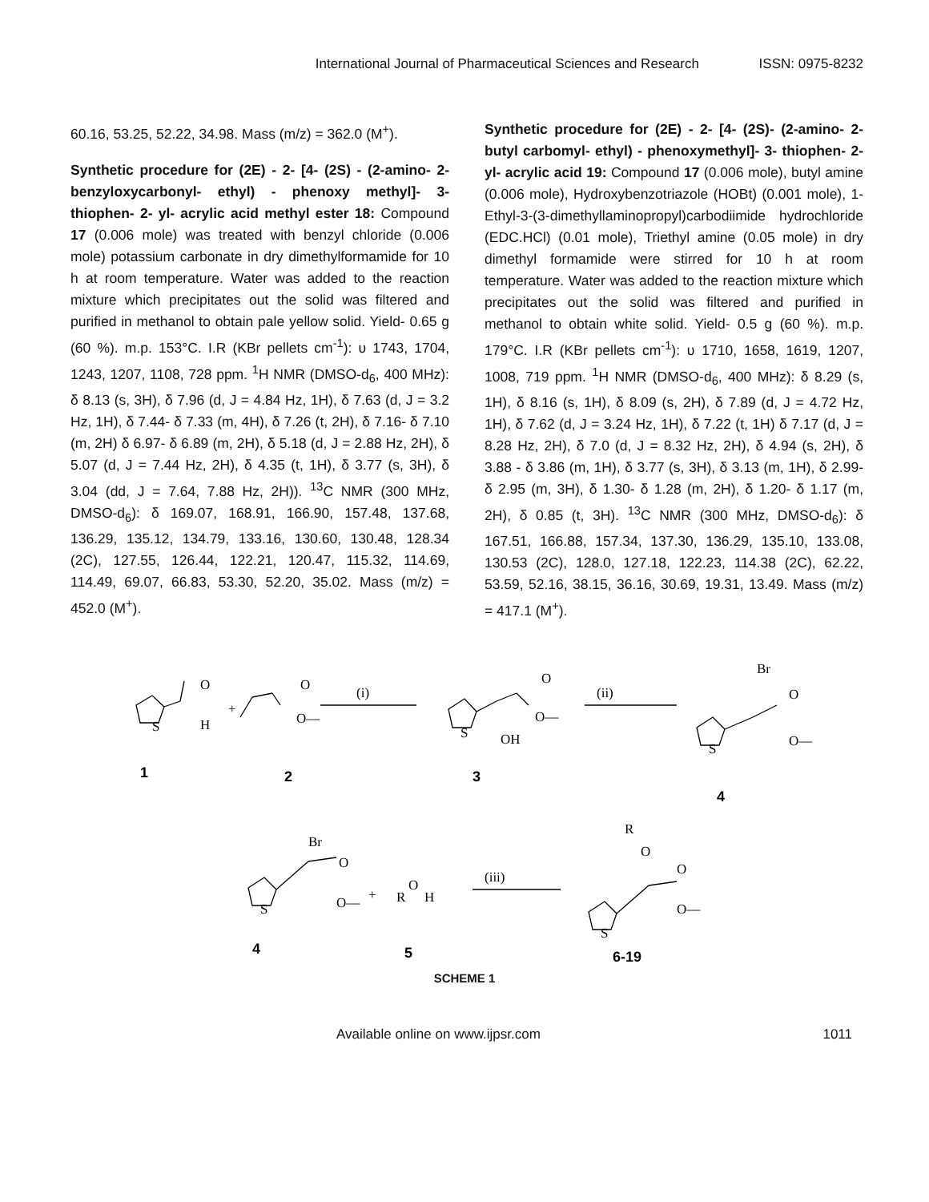International Journal of Pharmaceutical Sciences and Research ISSN: 0975-8232
60.16, 53.25, 52.22, 34.98. Mass (m/z) = 362.0 (M<sup>+</sup>).
Synthetic procedure for (2E) - 2- [4- (2S) - (2-amino- 2- benzyloxycarbonyl- ethyl) - phenoxy methyl]- 3- thiophen- 2- yl- acrylic acid methyl ester 18: Compound 17 (0.006 mole) was treated with benzyl chloride (0.006 mole) potassium carbonate in dry dimethylformamide for 10 h at room temperature. Water was added to the reaction mixture which precipitates out the solid was filtered and purified in methanol to obtain pale yellow solid. Yield- 0.65 g (60 %). m.p. 153°C. I.R (KBr pellets cm<sup>-1</sup>): υ 1743, 1704, 1243, 1207, 1108, 728 ppm. <sup>1</sup>H NMR (DMSO-d<sub>6</sub>, 400 MHz): δ 8.13 (s, 3H), δ 7.96 (d, J = 4.84 Hz, 1H), δ 7.63 (d, J = 3.2 Hz, 1H), δ 7.44- δ 7.33 (m, 4H), δ 7.26 (t, 2H), δ 7.16- δ 7.10 (m, 2H) δ 6.97- δ 6.89 (m, 2H), δ 5.18 (d, J = 2.88 Hz, 2H), δ 5.07 (d, J = 7.44 Hz, 2H), δ 4.35 (t, 1H), δ 3.77 (s, 3H), δ 3.04 (dd, J = 7.64, 7.88 Hz, 2H)). <sup>13</sup>C NMR (300 MHz, DMSO-d<sub>6</sub>): δ 169.07, 168.91, 166.90, 157.48, 137.68, 136.29, 135.12, 134.79, 133.16, 130.60, 130.48, 128.34 (2C), 127.55, 126.44, 122.21, 120.47, 115.32, 114.69, 114.49, 69.07, 66.83, 53.30, 52.20, 35.02. Mass (m/z) = 452.0 (M<sup>+</sup>).
Synthetic procedure for (2E) - 2- [4- (2S)- (2-amino- 2- butyl carbomyl- ethyl) - phenoxymethyl]- 3- thiophen- 2- yl- acrylic acid 19: Compound 17 (0.006 mole), butyl amine (0.006 mole), Hydroxybenzotriazole (HOBt) (0.001 mole), 1-Ethyl-3-(3-dimethyllaminopropyl)carbodiimide hydrochloride (EDC.HCl) (0.01 mole), Triethyl amine (0.05 mole) in dry dimethyl formamide were stirred for 10 h at room temperature. Water was added to the reaction mixture which precipitates out the solid was filtered and purified in methanol to obtain white solid. Yield- 0.5 g (60 %). m.p. 179°C. I.R (KBr pellets cm<sup>-1</sup>): υ 1710, 1658, 1619, 1207, 1008, 719 ppm. <sup>1</sup>H NMR (DMSO-d<sub>6</sub>, 400 MHz): δ 8.29 (s, 1H), δ 8.16 (s, 1H), δ 8.09 (s, 2H), δ 7.89 (d, J = 4.72 Hz, 1H), δ 7.62 (d, J = 3.24 Hz, 1H), δ 7.22 (t, 1H) δ 7.17 (d, J = 8.28 Hz, 2H), δ 7.0 (d, J = 8.32 Hz, 2H), δ 4.94 (s, 2H), δ 3.88 - δ 3.86 (m, 1H), δ 3.77 (s, 3H), δ 3.13 (m, 1H), δ 2.99- δ 2.95 (m, 3H), δ 1.30- δ 1.28 (m, 2H), δ 1.20- δ 1.17 (m, 2H), δ 0.85 (t, 3H). <sup>13</sup>C NMR (300 MHz, DMSO-d<sub>6</sub>): δ 167.51, 166.88, 157.34, 137.30, 136.29, 135.10, 133.08, 130.53 (2C), 128.0, 127.18, 122.23, 114.38 (2C), 62.22, 53.59, 52.16, 38.15, 36.16, 30.69, 19.31, 13.49. Mass (m/z) = 417.1 (M<sup>+</sup>).
O
H
S
+
O
O—
(i)
O
O—
S
OH
(ii)
Br
O
O—
S
Br
O
O—
S
+
R
O
H
(iii)
R
O
O
O—
S
1
2
3
4
4
5
6-19
SCHEME 1
Available online on www.ijpsr.com 1011